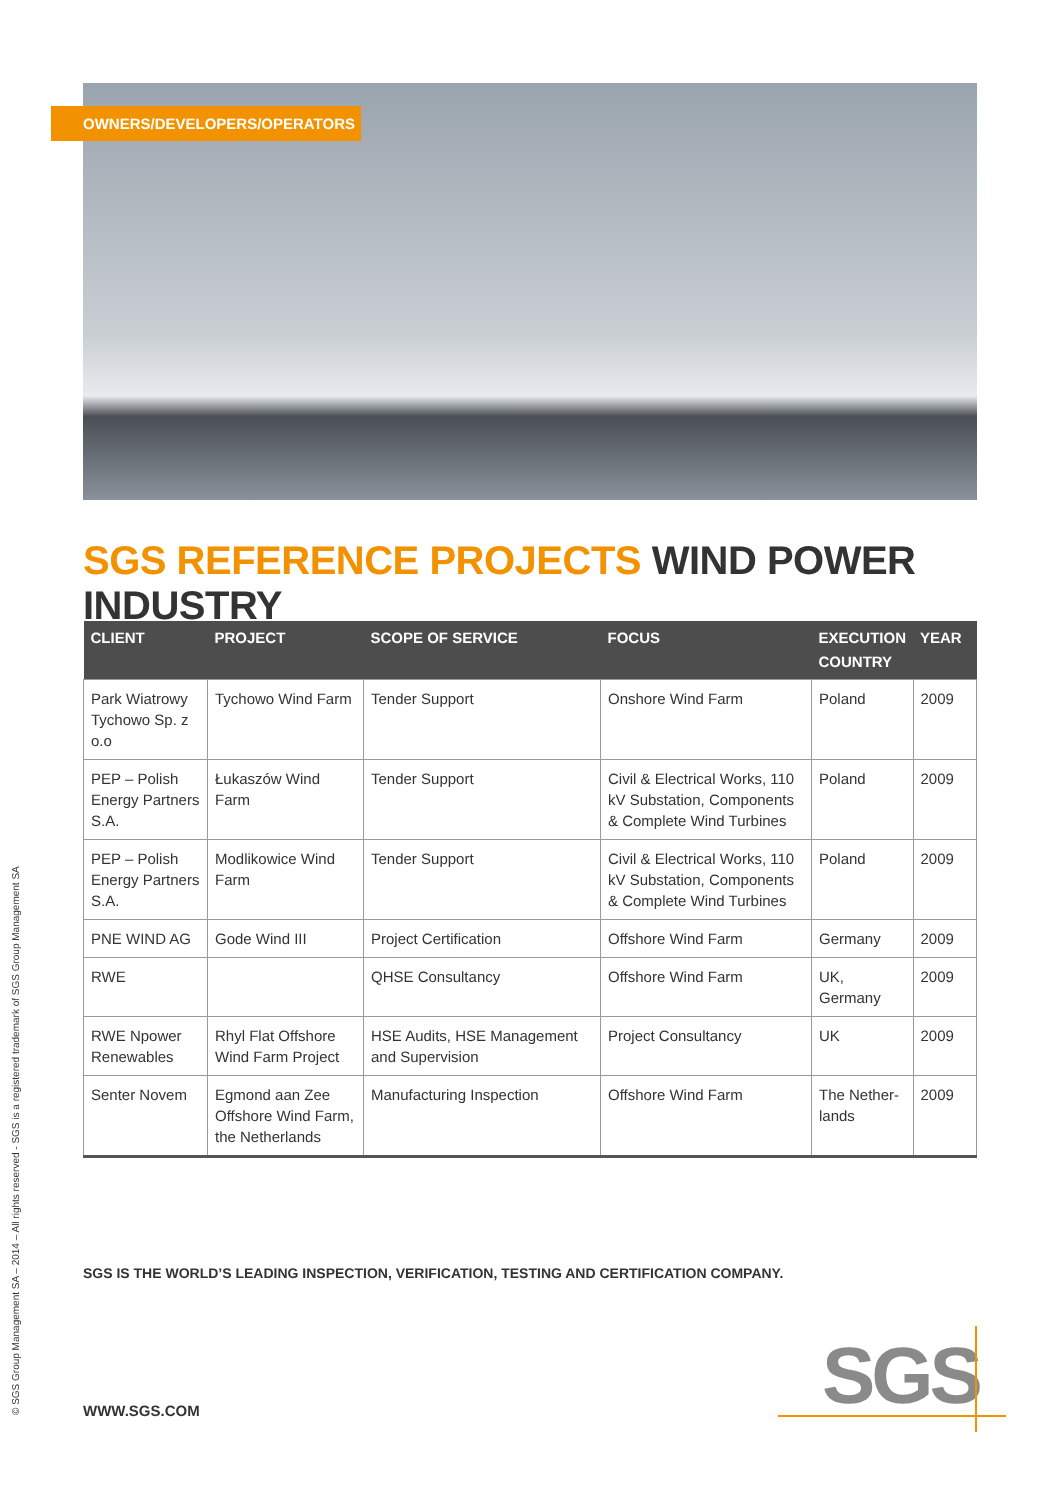OWNERS/DEVELOPERS/OPERATORS
SGS REFERENCE PROJECTS WIND POWER INDUSTRY
| CLIENT | PROJECT | SCOPE OF SERVICE | FOCUS | EXECUTION COUNTRY | YEAR |
| --- | --- | --- | --- | --- | --- |
| Park Wiatrowy Tychowo Sp. z o.o | Tychowo Wind Farm | Tender Support | Onshore Wind Farm | Poland | 2009 |
| PEP – Polish Energy Partners S.A. | Łukaszów Wind Farm | Tender Support | Civil & Electrical Works, 110 kV Substation, Components & Complete Wind Turbines | Poland | 2009 |
| PEP – Polish Energy Partners S.A. | Modlikowice Wind Farm | Tender Support | Civil & Electrical Works, 110 kV Substation, Components & Complete Wind Turbines | Poland | 2009 |
| PNE WIND AG | Gode Wind III | Project Certification | Offshore Wind Farm | Germany | 2009 |
| RWE | | QHSE Consultancy | Offshore Wind Farm | UK, Germany | 2009 |
| RWE Npower Renewables | Rhyl Flat Offshore Wind Farm Project | HSE Audits, HSE Management and Supervision | Project Consultancy | UK | 2009 |
| Senter Novem | Egmond aan Zee Offshore Wind Farm, the Netherlands | Manufacturing Inspection | Offshore Wind Farm | The Nether-lands | 2009 |
SGS IS THE WORLD’S LEADING INSPECTION, VERIFICATION, TESTING AND CERTIFICATION COMPANY.
© SGS Group Management SA – 2014 – All rights reserved - SGS is a registered trademark of SGS Group Management SA
WWW.SGS.COM SGS